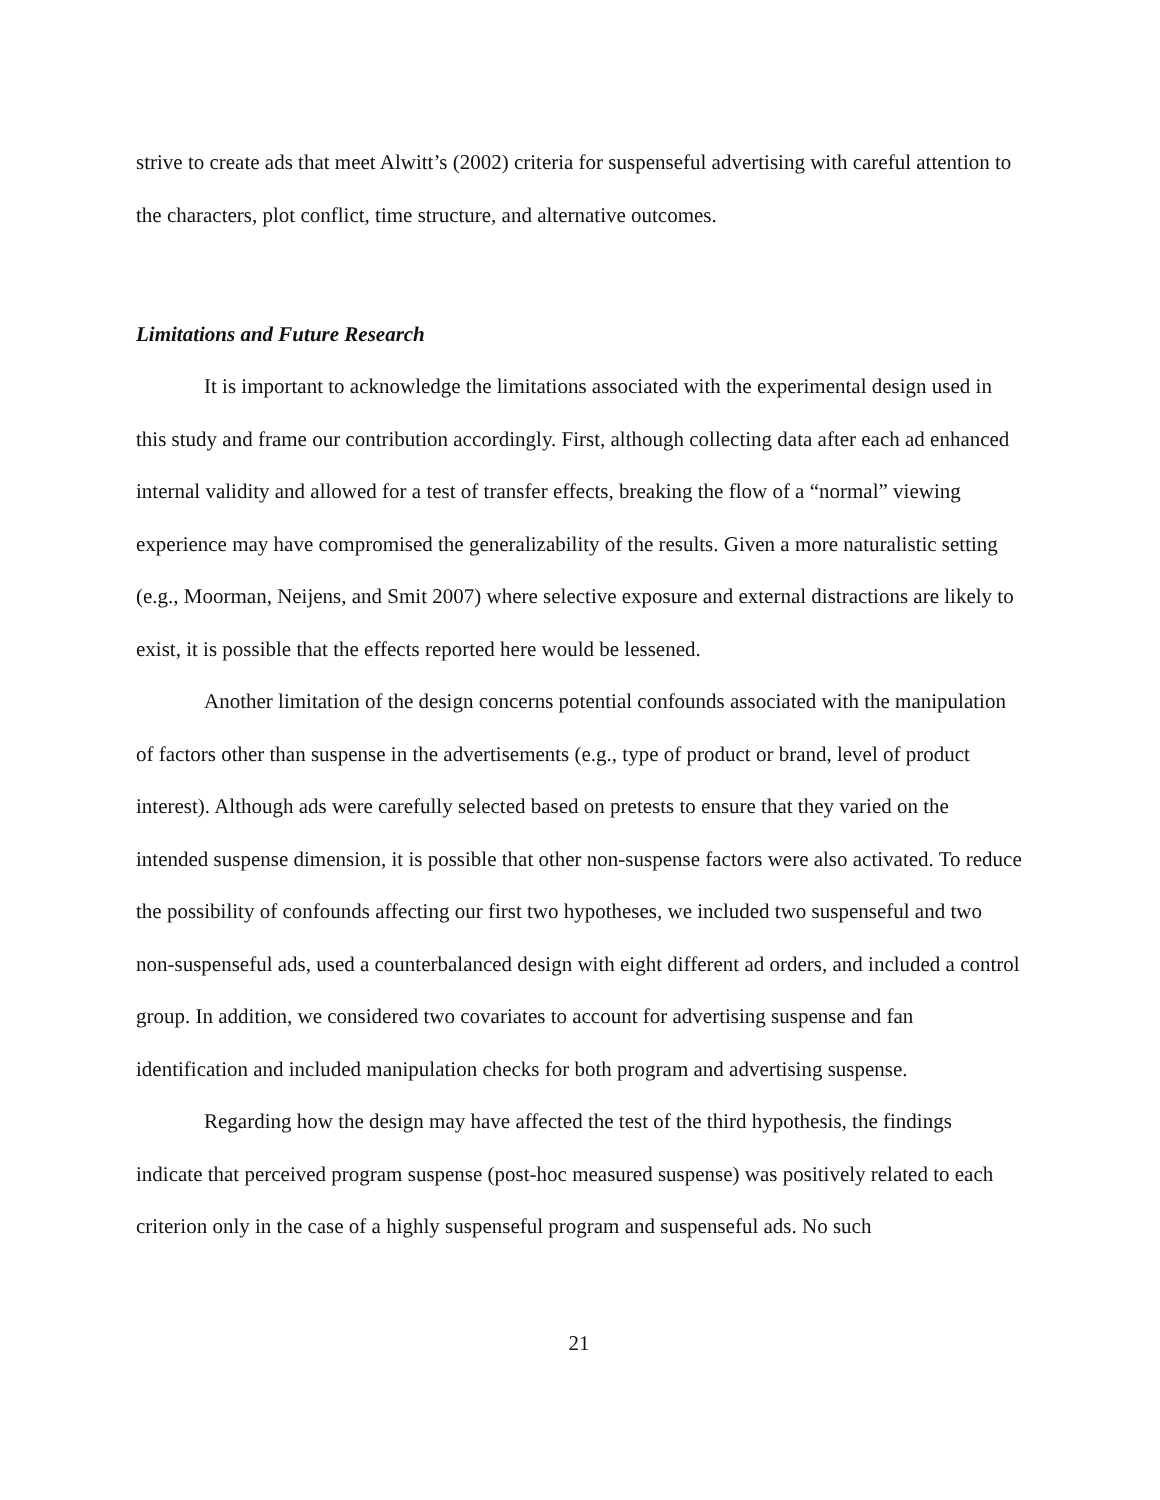strive to create ads that meet Alwitt’s (2002) criteria for suspenseful advertising with careful attention to the characters, plot conflict, time structure, and alternative outcomes.
Limitations and Future Research
It is important to acknowledge the limitations associated with the experimental design used in this study and frame our contribution accordingly. First, although collecting data after each ad enhanced internal validity and allowed for a test of transfer effects, breaking the flow of a “normal” viewing experience may have compromised the generalizability of the results. Given a more naturalistic setting (e.g., Moorman, Neijens, and Smit 2007) where selective exposure and external distractions are likely to exist, it is possible that the effects reported here would be lessened.
Another limitation of the design concerns potential confounds associated with the manipulation of factors other than suspense in the advertisements (e.g., type of product or brand, level of product interest). Although ads were carefully selected based on pretests to ensure that they varied on the intended suspense dimension, it is possible that other non-suspense factors were also activated. To reduce the possibility of confounds affecting our first two hypotheses, we included two suspenseful and two non-suspenseful ads, used a counterbalanced design with eight different ad orders, and included a control group. In addition, we considered two covariates to account for advertising suspense and fan identification and included manipulation checks for both program and advertising suspense.
Regarding how the design may have affected the test of the third hypothesis, the findings indicate that perceived program suspense (post-hoc measured suspense) was positively related to each criterion only in the case of a highly suspenseful program and suspenseful ads. No such
21